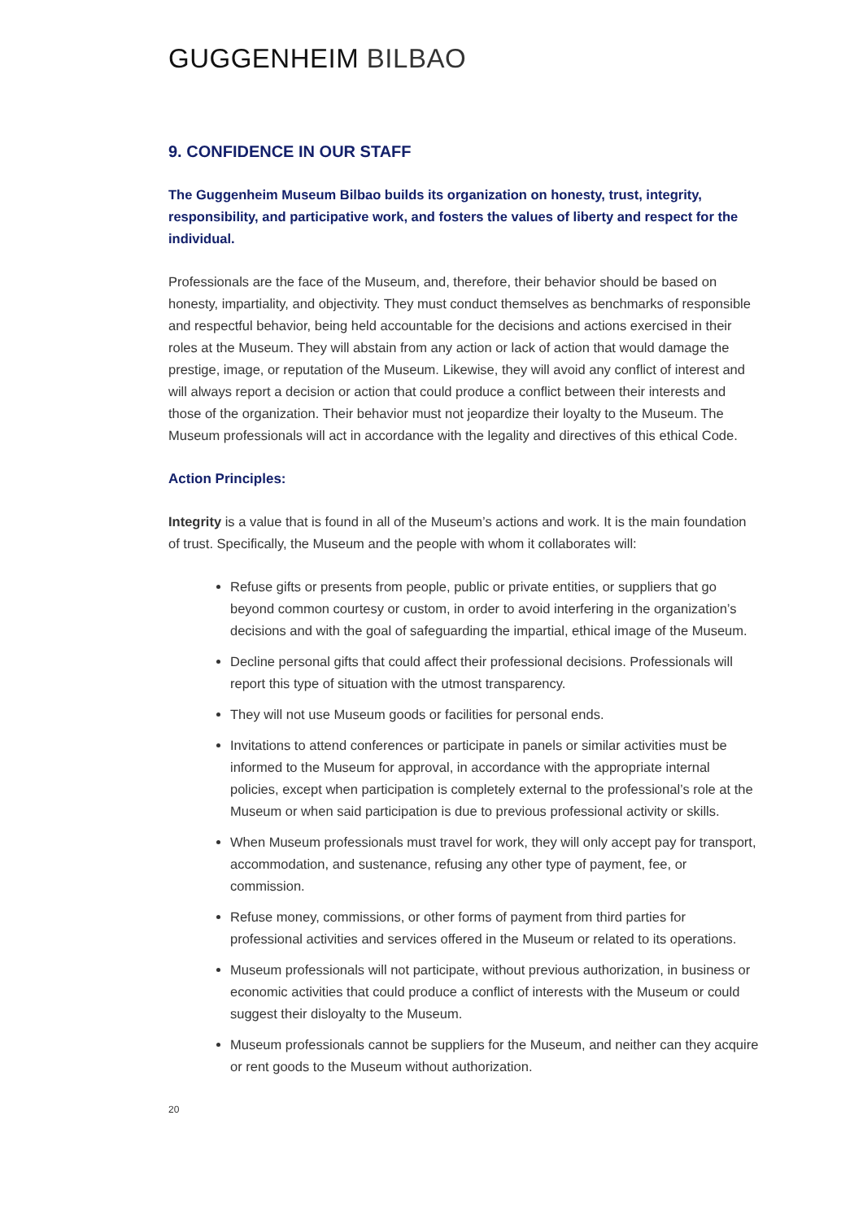GUGGENHEIM BILBAO
9. CONFIDENCE IN OUR STAFF
The Guggenheim Museum Bilbao builds its organization on honesty, trust, integrity, responsibility, and participative work, and fosters the values of liberty and respect for the individual.
Professionals are the face of the Museum, and, therefore, their behavior should be based on honesty, impartiality, and objectivity. They must conduct themselves as benchmarks of responsible and respectful behavior, being held accountable for the decisions and actions exercised in their roles at the Museum. They will abstain from any action or lack of action that would damage the prestige, image, or reputation of the Museum. Likewise, they will avoid any conflict of interest and will always report a decision or action that could produce a conflict between their interests and those of the organization. Their behavior must not jeopardize their loyalty to the Museum. The Museum professionals will act in accordance with the legality and directives of this ethical Code.
Action Principles:
Integrity is a value that is found in all of the Museum’s actions and work. It is the main foundation of trust. Specifically, the Museum and the people with whom it collaborates will:
Refuse gifts or presents from people, public or private entities, or suppliers that go beyond common courtesy or custom, in order to avoid interfering in the organization’s decisions and with the goal of safeguarding the impartial, ethical image of the Museum.
Decline personal gifts that could affect their professional decisions. Professionals will report this type of situation with the utmost transparency.
They will not use Museum goods or facilities for personal ends.
Invitations to attend conferences or participate in panels or similar activities must be informed to the Museum for approval, in accordance with the appropriate internal policies, except when participation is completely external to the professional’s role at the Museum or when said participation is due to previous professional activity or skills.
When Museum professionals must travel for work, they will only accept pay for transport, accommodation, and sustenance, refusing any other type of payment, fee, or commission.
Refuse money, commissions, or other forms of payment from third parties for professional activities and services offered in the Museum or related to its operations.
Museum professionals will not participate, without previous authorization, in business or economic activities that could produce a conflict of interests with the Museum or could suggest their disloyalty to the Museum.
Museum professionals cannot be suppliers for the Museum, and neither can they acquire or rent goods to the Museum without authorization.
20